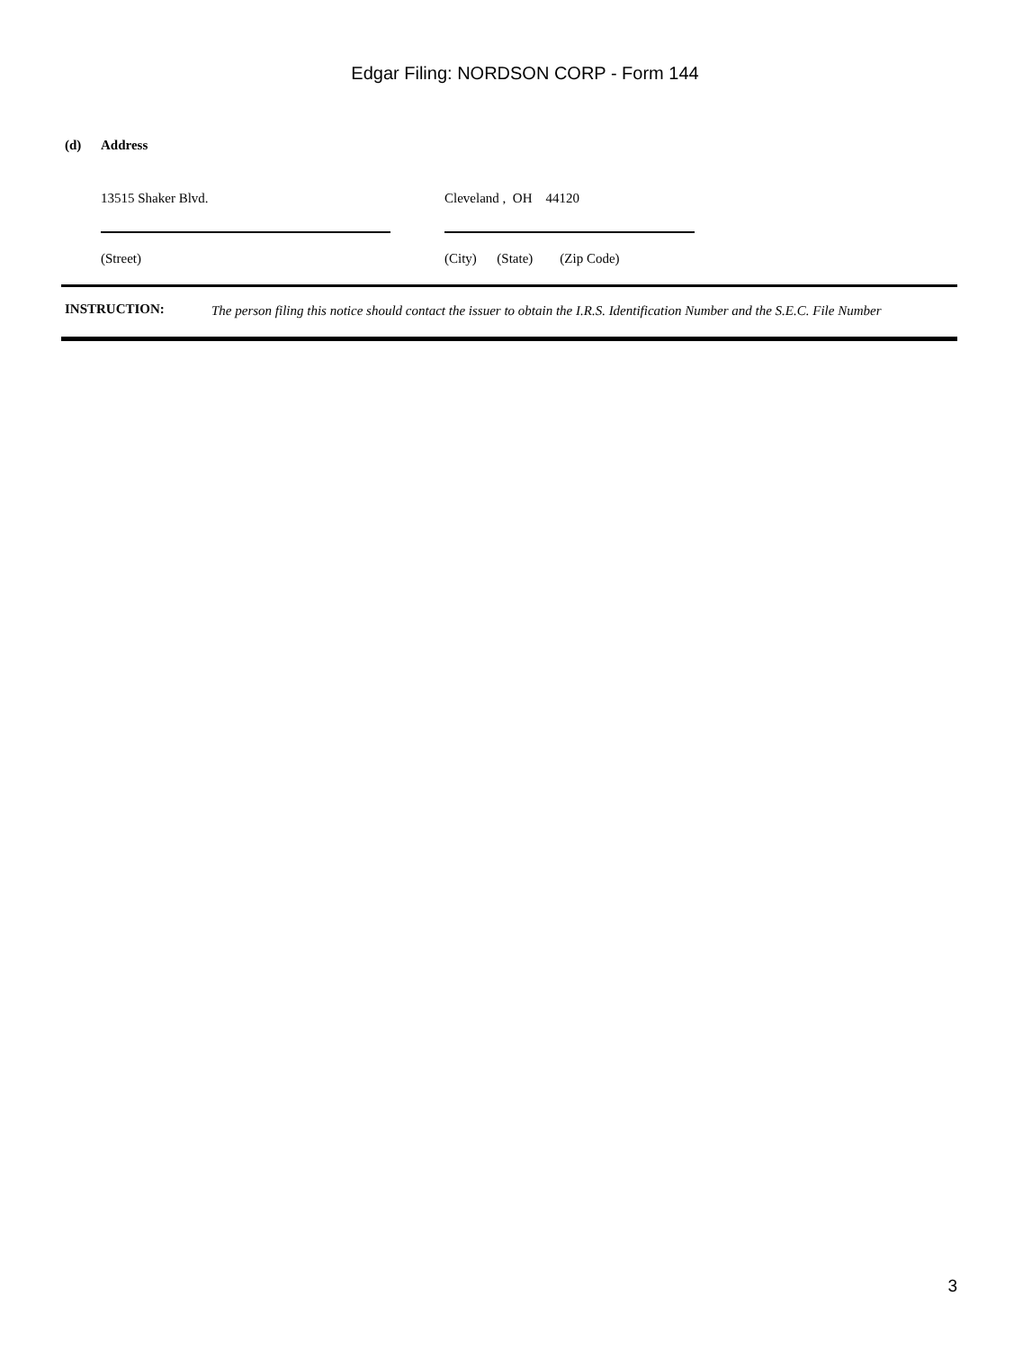Edgar Filing: NORDSON CORP - Form 144
(d) Address
13515 Shaker Blvd.
(Street)
Cleveland , OH 44120
(City) (State) (Zip Code)
INSTRUCTION: The person filing this notice should contact the issuer to obtain the I.R.S. Identification Number and the S.E.C. File Number
3